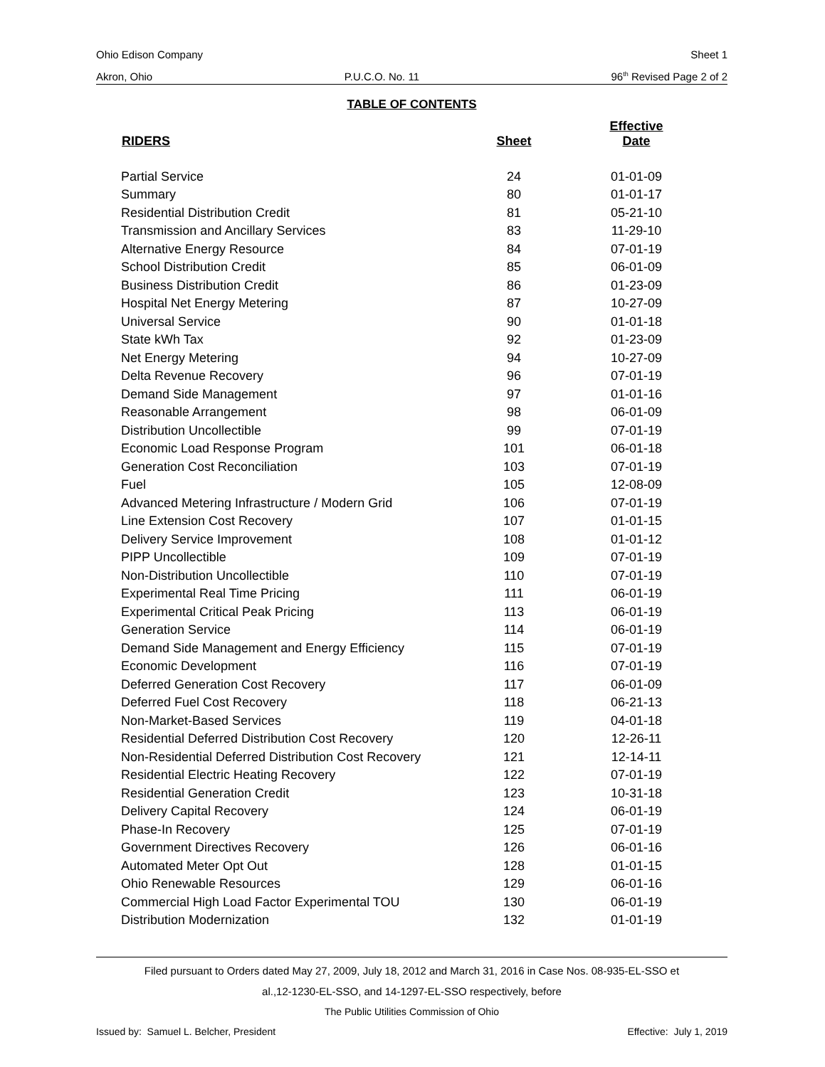Ohio Edison Company Sheet 1
Akron, Ohio P.U.C.O. No. 11 96<sup>th</sup> Revised Page 2 of 2
TABLE OF CONTENTS
| RIDERS | Sheet | Effective Date |
| --- | --- | --- |
| Partial Service | 24 | 01-01-09 |
| Summary | 80 | 01-01-17 |
| Residential Distribution Credit | 81 | 05-21-10 |
| Transmission and Ancillary Services | 83 | 11-29-10 |
| Alternative Energy Resource | 84 | 07-01-19 |
| School Distribution Credit | 85 | 06-01-09 |
| Business Distribution Credit | 86 | 01-23-09 |
| Hospital Net Energy Metering | 87 | 10-27-09 |
| Universal Service | 90 | 01-01-18 |
| State kWh Tax | 92 | 01-23-09 |
| Net Energy Metering | 94 | 10-27-09 |
| Delta Revenue Recovery | 96 | 07-01-19 |
| Demand Side Management | 97 | 01-01-16 |
| Reasonable Arrangement | 98 | 06-01-09 |
| Distribution Uncollectible | 99 | 07-01-19 |
| Economic Load Response Program | 101 | 06-01-18 |
| Generation Cost Reconciliation | 103 | 07-01-19 |
| Fuel | 105 | 12-08-09 |
| Advanced Metering Infrastructure / Modern Grid | 106 | 07-01-19 |
| Line Extension Cost Recovery | 107 | 01-01-15 |
| Delivery Service Improvement | 108 | 01-01-12 |
| PIPP Uncollectible | 109 | 07-01-19 |
| Non-Distribution Uncollectible | 110 | 07-01-19 |
| Experimental Real Time Pricing | 111 | 06-01-19 |
| Experimental Critical Peak Pricing | 113 | 06-01-19 |
| Generation Service | 114 | 06-01-19 |
| Demand Side Management and Energy Efficiency | 115 | 07-01-19 |
| Economic Development | 116 | 07-01-19 |
| Deferred Generation Cost Recovery | 117 | 06-01-09 |
| Deferred Fuel Cost Recovery | 118 | 06-21-13 |
| Non-Market-Based Services | 119 | 04-01-18 |
| Residential Deferred Distribution Cost Recovery | 120 | 12-26-11 |
| Non-Residential Deferred Distribution Cost Recovery | 121 | 12-14-11 |
| Residential Electric Heating Recovery | 122 | 07-01-19 |
| Residential Generation Credit | 123 | 10-31-18 |
| Delivery Capital Recovery | 124 | 06-01-19 |
| Phase-In Recovery | 125 | 07-01-19 |
| Government Directives Recovery | 126 | 06-01-16 |
| Automated Meter Opt Out | 128 | 01-01-15 |
| Ohio Renewable Resources | 129 | 06-01-16 |
| Commercial High Load Factor Experimental TOU | 130 | 06-01-19 |
| Distribution Modernization | 132 | 01-01-19 |
Filed pursuant to Orders dated May 27, 2009, July 18, 2012 and March 31, 2016 in Case Nos. 08-935-EL-SSO et
al.,12-1230-EL-SSO, and 14-1297-EL-SSO respectively, before
The Public Utilities Commission of Ohio
Issued by: Samuel L. Belcher, President Effective: July 1, 2019